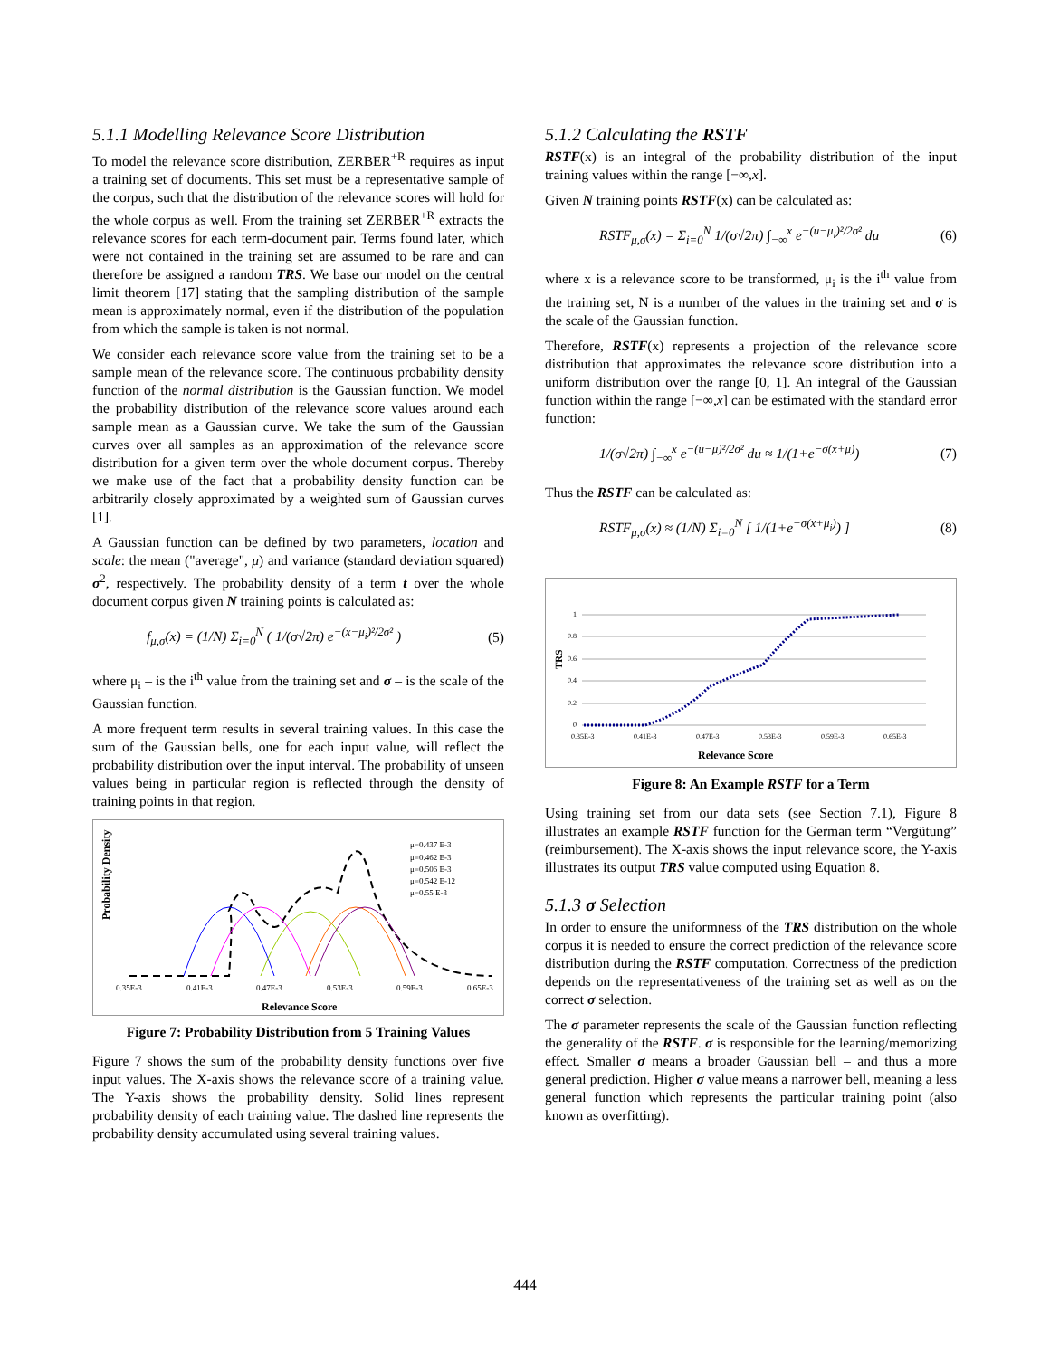5.1.1 Modelling Relevance Score Distribution
To model the relevance score distribution, ZERBER<sup>+R</sup> requires as input a training set of documents. This set must be a representative sample of the corpus, such that the distribution of the relevance scores will hold for the whole corpus as well. From the training set ZERBER<sup>+R</sup> extracts the relevance scores for each term-document pair. Terms found later, which were not contained in the training set are assumed to be rare and can therefore be assigned a random TRS. We base our model on the central limit theorem [17] stating that the sampling distribution of the sample mean is approximately normal, even if the distribution of the population from which the sample is taken is not normal.
We consider each relevance score value from the training set to be a sample mean of the relevance score. The continuous probability density function of the normal distribution is the Gaussian function. We model the probability distribution of the relevance score values around each sample mean as a Gaussian curve. We take the sum of the Gaussian curves over all samples as an approximation of the relevance score distribution for a given term over the whole document corpus. Thereby we make use of the fact that a probability density function can be arbitrarily closely approximated by a weighted sum of Gaussian curves [1].
A Gaussian function can be defined by two parameters, location and scale: the mean ("average", μ) and variance (standard deviation squared) σ<sup>2</sup>, respectively. The probability density of a term t over the whole document corpus given N training points is calculated as:
f<sub>μ,σ</sub>(x) = (1/N) Σ<sub>i=0</sub><sup>N</sup> ( 1/(σ√2π) e<sup>−(x−μ<sub>i</sub>)²/2σ²</sup> ) (5)
where μ<sub>i</sub> – is the i<sup>th</sup> value from the training set and σ – is the scale of the Gaussian function.
A more frequent term results in several training values. In this case the sum of the Gaussian bells, one for each input value, will reflect the probability distribution over the input interval. The probability of unseen values being in particular region is reflected through the density of training points in that region.
Probability Density
0.35E-3
0.41E-3
0.47E-3
0.53E-3
0.59E-3
0.65E-3
Relevance Score
μ=0.437 E-3
μ=0.462 E-3
μ=0.506 E-3
μ=0.542 E-12
μ=0.55 E-3
Figure 7: Probability Distribution from 5 Training Values
Figure 7 shows the sum of the probability density functions over five input values. The X-axis shows the relevance score of a training value. The Y-axis shows the probability density. Solid lines represent probability density of each training value. The dashed line represents the probability density accumulated using several training values.
5.1.2 Calculating the RSTF
RSTF(x) is an integral of the probability distribution of the input training values within the range [−∞,x].
Given N training points RSTF(x) can be calculated as:
RSTF<sub>μ,σ</sub>(x) = Σ<sub>i=0</sub><sup>N</sup> 1/(σ√2π) ∫<sub>−∞</sub><sup>x</sup> e<sup>−(u−μ<sub>i</sub>)²/2σ²</sup> du (6)
where x is a relevance score to be transformed, μ<sub>i</sub> is the i<sup>th</sup> value from the training set, N is a number of the values in the training set and σ is the scale of the Gaussian function.
Therefore, RSTF(x) represents a projection of the relevance score distribution that approximates the relevance score distribution into a uniform distribution over the range [0, 1]. An integral of the Gaussian function within the range [−∞,x] can be estimated with the standard error function:
1/(σ√2π) ∫<sub>−∞</sub><sup>x</sup> e<sup>−(u−μ)²/2σ²</sup> du ≈ 1/(1+e<sup>−σ(x+μ)</sup>) (7)
Thus the RSTF can be calculated as:
RSTF<sub>μ,σ</sub>(x) ≈ (1/N) Σ<sub>i=0</sub><sup>N</sup> [ 1/(1+e<sup>−σ(x+μ<sub>i</sub>)</sup>) ] (8)
TRS
1
0.8
0.6
0.4
0.2
0
0.35E-3
0.41E-3
0.47E-3
0.53E-3
0.59E-3
0.65E-3
Relevance Score
Figure 8: An Example RSTF for a Term
Using training set from our data sets (see Section 7.1), Figure 8 illustrates an example RSTF function for the German term “Vergütung” (reimbursement). The X-axis shows the input relevance score, the Y-axis illustrates its output TRS value computed using Equation 8.
5.1.3 σ Selection
In order to ensure the uniformness of the TRS distribution on the whole corpus it is needed to ensure the correct prediction of the relevance score distribution during the RSTF computation. Correctness of the prediction depends on the representativeness of the training set as well as on the correct σ selection.
The σ parameter represents the scale of the Gaussian function reflecting the generality of the RSTF. σ is responsible for the learning/memorizing effect. Smaller σ means a broader Gaussian bell – and thus a more general prediction. Higher σ value means a narrower bell, meaning a less general function which represents the particular training point (also known as overfitting).
444